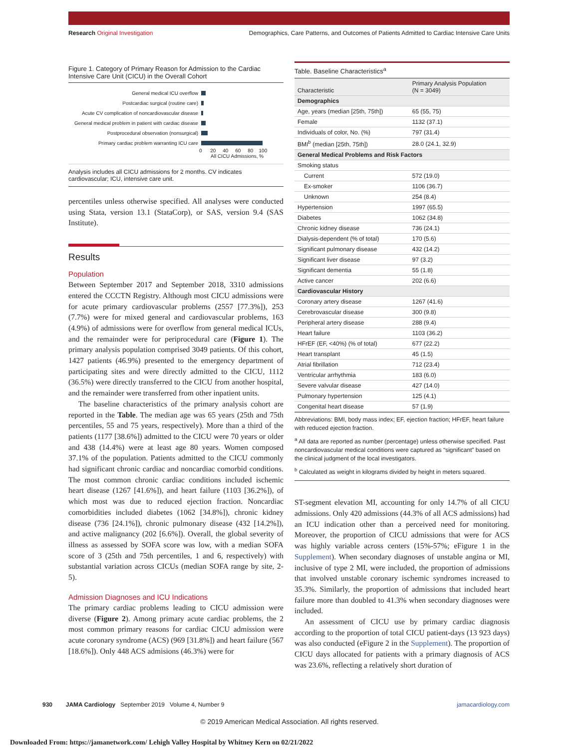Research Original Investigation Demographics, Care Patterns, and Outcomes of Patients Admitted to Cardiac Intensive Care Units
Figure 1. Category of Primary Reason for Admission to the Cardiac Intensive Care Unit (CICU) in the Overall Cohort
General medical ICU overflow
Postcardiac surgical (routine care)
Acute CV complication of noncardiovascular disease
General medical problem in patient with cardiac disease
Postprocedural observation (nonsurgical)
Primary cardiac problem warranting ICU care
0 20 40 60 80 100
All CICU Admissions, %
Analysis includes all CICU admissions for 2 months. CV indicates cardiovascular; ICU, intensive care unit.
percentiles unless otherwise specified. All analyses were conducted using Stata, version 13.1 (StataCorp), or SAS, version 9.4 (SAS Institute).
Results
Population
Between September 2017 and September 2018, 3310 admissions entered the CCCTN Registry. Although most CICU admissions were for acute primary cardiovascular problems (2557 [77.3%]), 253 (7.7%) were for mixed general and cardiovascular problems, 163 (4.9%) of admissions were for overflow from general medical ICUs, and the remainder were for periprocedural care (Figure 1). The primary analysis population comprised 3049 patients. Of this cohort, 1427 patients (46.9%) presented to the emergency department of participating sites and were directly admitted to the CICU, 1112 (36.5%) were directly transferred to the CICU from another hospital, and the remainder were transferred from other inpatient units.
The baseline characteristics of the primary analysis cohort are reported in the Table. The median age was 65 years (25th and 75th percentiles, 55 and 75 years, respectively). More than a third of the patients (1177 [38.6%]) admitted to the CICU were 70 years or older and 438 (14.4%) were at least age 80 years. Women composed 37.1% of the population. Patients admitted to the CICU commonly had significant chronic cardiac and noncardiac comorbid conditions. The most common chronic cardiac conditions included ischemic heart disease (1267 [41.6%]), and heart failure (1103 [36.2%]), of which most was due to reduced ejection fraction. Noncardiac comorbidities included diabetes (1062 [34.8%]), chronic kidney disease (736 [24.1%]), chronic pulmonary disease (432 [14.2%]), and active malignancy (202 [6.6%]). Overall, the global severity of illness as assessed by SOFA score was low, with a median SOFA score of 3 (25th and 75th percentiles, 1 and 6, respectively) with substantial variation across CICUs (median SOFA range by site, 2-5).
Admission Diagnoses and ICU Indications
The primary cardiac problems leading to CICU admission were diverse (Figure 2). Among primary acute cardiac problems, the 2 most common primary reasons for cardiac CICU admission were acute coronary syndrome (ACS) (969 [31.8%]) and heart failure (567 [18.6%]). Only 448 ACS admisions (46.3%) were for
Table. Baseline Characteristics<sup>a</sup>
| Characteristic | Primary Analysis Population (N = 3049) |
| --- | --- |
| Demographics | |
| Age, years (median [25th, 75th]) | 65 (55, 75) |
| Female | 1132 (37.1) |
| Individuals of color, No. (%) | 797 (31.4) |
| BMI<sup>b</sup> (median [25th, 75th]) | 28.0 (24.1, 32.9) |
| General Medical Problems and Risk Factors | |
| Smoking status | |
| Current | 572 (19.0) |
| Ex-smoker | 1106 (36.7) |
| Unknown | 254 (8.4) |
| Hypertension | 1997 (65.5) |
| Diabetes | 1062 (34.8) |
| Chronic kidney disease | 736 (24.1) |
| Dialysis-dependent (% of total) | 170 (5.6) |
| Significant pulmonary disease | 432 (14.2) |
| Significant liver disease | 97 (3.2) |
| Significant dementia | 55 (1.8) |
| Active cancer | 202 (6.6) |
| Cardiovascular History | |
| Coronary artery disease | 1267 (41.6) |
| Cerebrovascular disease | 300 (9.8) |
| Peripheral artery disease | 288 (9.4) |
| Heart failure | 1103 (36.2) |
| HFrEF (EF, <40%) (% of total) | 677 (22.2) |
| Heart transplant | 45 (1.5) |
| Atrial fibrillation | 712 (23.4) |
| Ventricular arrhythmia | 183 (6.0) |
| Severe valvular disease | 427 (14.0) |
| Pulmonary hypertension | 125 (4.1) |
| Congenital heart disease | 57 (1.9) |
Abbreviations: BMI, body mass index; EF, ejection fraction; HFrEF, heart failure with reduced ejection fraction.
<sup>a</sup> All data are reported as number (percentage) unless otherwise specified. Past noncardiovascular medical conditions were captured as “significant” based on the clinical judgment of the local investigators.
<sup>b</sup> Calculated as weight in kilograms divided by height in meters squared.
ST-segment elevation MI, accounting for only 14.7% of all CICU admissions. Only 420 admissions (44.3% of all ACS admissions) had an ICU indication other than a perceived need for monitoring. Moreover, the proportion of CICU admissions that were for ACS was highly variable across centers (15%-57%; eFigure 1 in the Supplement). When secondary diagnoses of unstable angina or MI, inclusive of type 2 MI, were included, the proportion of admissions that involved unstable coronary ischemic syndromes increased to 35.3%. Similarly, the proportion of admissions that included heart failure more than doubled to 41.3% when secondary diagnoses were included.
An assessment of CICU use by primary cardiac diagnosis according to the proportion of total CICU patient-days (13 923 days) was also conducted (eFigure 2 in the Supplement). The proportion of CICU days allocated for patients with a primary diagnosis of ACS was 23.6%, reflecting a relatively short duration of
930 JAMA Cardiology September 2019 Volume 4, Number 9 jamacardiology.com
© 2019 American Medical Association. All rights reserved.
Downloaded From: https://jamanetwork.com/ Lehigh Valley Hospital by Whitney Kern on 02/21/2022